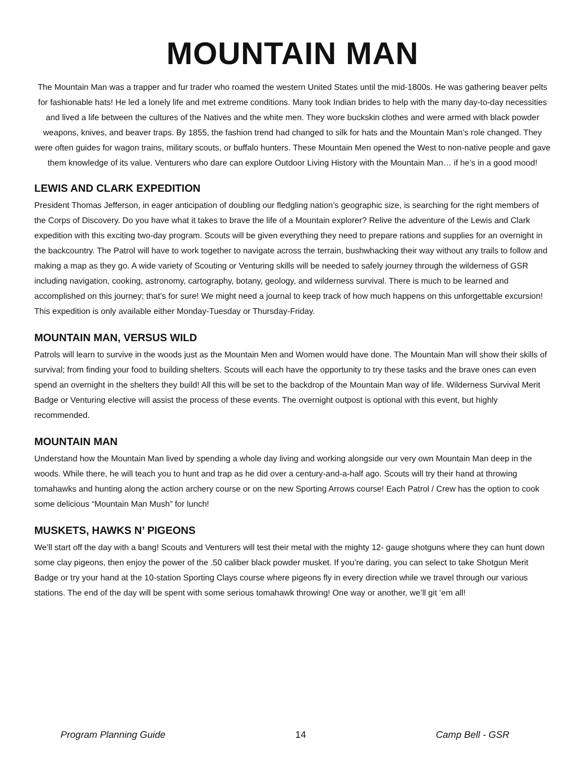MOUNTAIN MAN
The Mountain Man was a trapper and fur trader who roamed the western United States until the mid-1800s. He was gathering beaver pelts for fashionable hats! He led a lonely life and met extreme conditions. Many took Indian brides to help with the many day-to-day necessities and lived a life between the cultures of the Natives and the white men. They wore buckskin clothes and were armed with black powder weapons, knives, and beaver traps. By 1855, the fashion trend had changed to silk for hats and the Mountain Man’s role changed. They were often guides for wagon trains, military scouts, or buffalo hunters. These Mountain Men opened the West to non-native people and gave them knowledge of its value. Venturers who dare can explore Outdoor Living History with the Mountain Man… if he’s in a good mood!
LEWIS AND CLARK EXPEDITION
President Thomas Jefferson, in eager anticipation of doubling our fledgling nation’s geographic size, is searching for the right members of the Corps of Discovery. Do you have what it takes to brave the life of a Mountain explorer? Relive the adventure of the Lewis and Clark expedition with this exciting two-day program. Scouts will be given everything they need to prepare rations and supplies for an overnight in the backcountry. The Patrol will have to work together to navigate across the terrain, bushwhacking their way without any trails to follow and making a map as they go. A wide variety of Scouting or Venturing skills will be needed to safely journey through the wilderness of GSR including navigation, cooking, astronomy, cartography, botany, geology, and wilderness survival. There is much to be learned and accomplished on this journey; that’s for sure! We might need a journal to keep track of how much happens on this unforgettable excursion! This expedition is only available either Monday-Tuesday or Thursday-Friday.
MOUNTAIN MAN, VERSUS WILD
Patrols will learn to survive in the woods just as the Mountain Men and Women would have done. The Mountain Man will show their skills of survival; from finding your food to building shelters. Scouts will each have the opportunity to try these tasks and the brave ones can even spend an overnight in the shelters they build! All this will be set to the backdrop of the Mountain Man way of life. Wilderness Survival Merit Badge or Venturing elective will assist the process of these events. The overnight outpost is optional with this event, but highly recommended.
MOUNTAIN MAN
Understand how the Mountain Man lived by spending a whole day living and working alongside our very own Mountain Man deep in the woods. While there, he will teach you to hunt and trap as he did over a century-and-a-half ago. Scouts will try their hand at throwing tomahawks and hunting along the action archery course or on the new Sporting Arrows course! Each Patrol / Crew has the option to cook some delicious “Mountain Man Mush” for lunch!
MUSKETS, HAWKS N’ PIGEONS
We’ll start off the day with a bang! Scouts and Venturers will test their metal with the mighty 12- gauge shotguns where they can hunt down some clay pigeons, then enjoy the power of the .50 caliber black powder musket. If you’re daring, you can select to take Shotgun Merit Badge or try your hand at the 10-station Sporting Clays course where pigeons fly in every direction while we travel through our various stations. The end of the day will be spent with some serious tomahawk throwing! One way or another, we’ll git ‘em all!
Program Planning Guide 14 Camp Bell - GSR